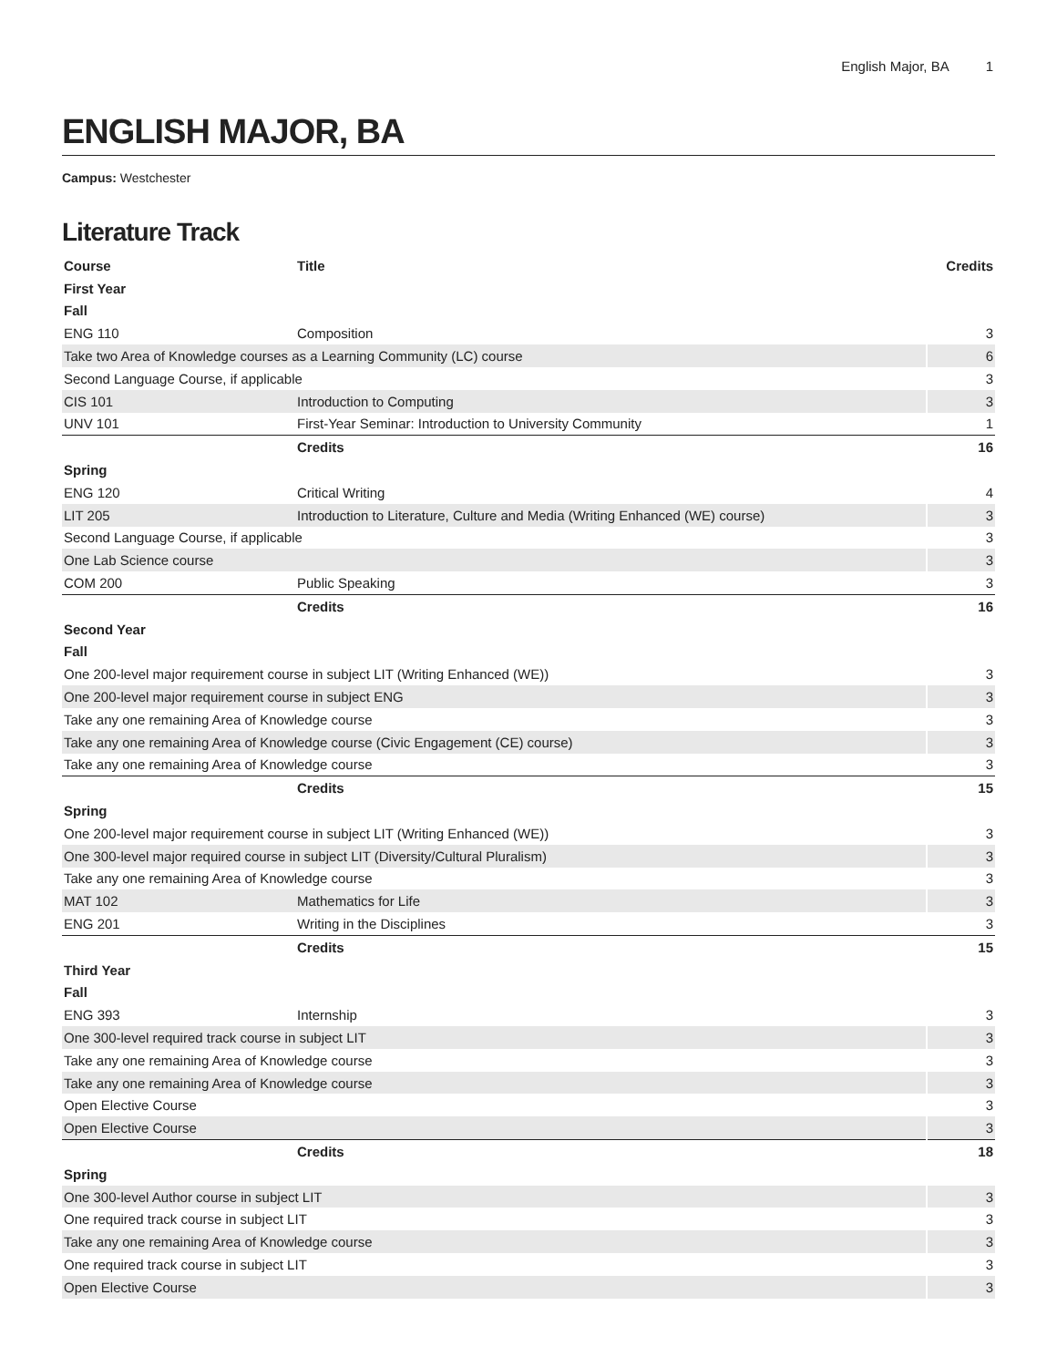English Major, BA 1
ENGLISH MAJOR, BA
Campus: Westchester
Literature Track
| Course | Title | Credits |
| --- | --- | --- |
| First Year | | |
| Fall | | |
| ENG 110 | Composition | 3 |
| Take two Area of Knowledge courses as a Learning Community (LC) course | | 6 |
| Second Language Course, if applicable | | 3 |
| CIS 101 | Introduction to Computing | 3 |
| UNV 101 | First-Year Seminar: Introduction to University Community | 1 |
| | Credits | 16 |
| Spring | | |
| ENG 120 | Critical Writing | 4 |
| LIT 205 | Introduction to Literature, Culture and Media (Writing Enhanced (WE) course) | 3 |
| Second Language Course, if applicable | | 3 |
| One Lab Science course | | 3 |
| COM 200 | Public Speaking | 3 |
| | Credits | 16 |
| Second Year | | |
| Fall | | |
| One 200-level major requirement course in subject LIT (Writing Enhanced (WE)) | | 3 |
| One 200-level major requirement course in subject ENG | | 3 |
| Take any one remaining Area of Knowledge course | | 3 |
| Take any one remaining Area of Knowledge course (Civic Engagement (CE) course) | | 3 |
| Take any one remaining Area of Knowledge course | | 3 |
| | Credits | 15 |
| Spring | | |
| One 200-level major requirement course in subject LIT (Writing Enhanced (WE)) | | 3 |
| One 300-level major required course in subject LIT (Diversity/Cultural Pluralism) | | 3 |
| Take any one remaining Area of Knowledge course | | 3 |
| MAT 102 | Mathematics for Life | 3 |
| ENG 201 | Writing in the Disciplines | 3 |
| | Credits | 15 |
| Third Year | | |
| Fall | | |
| ENG 393 | Internship | 3 |
| One 300-level required track course in subject LIT | | 3 |
| Take any one remaining Area of Knowledge course | | 3 |
| Take any one remaining Area of Knowledge course | | 3 |
| Open Elective Course | | 3 |
| Open Elective Course | | 3 |
| | Credits | 18 |
| Spring | | |
| One 300-level Author course in subject LIT | | 3 |
| One required track course in subject LIT | | 3 |
| Take any one remaining Area of Knowledge course | | 3 |
| One required track course in subject LIT | | 3 |
| Open Elective Course | | 3 |